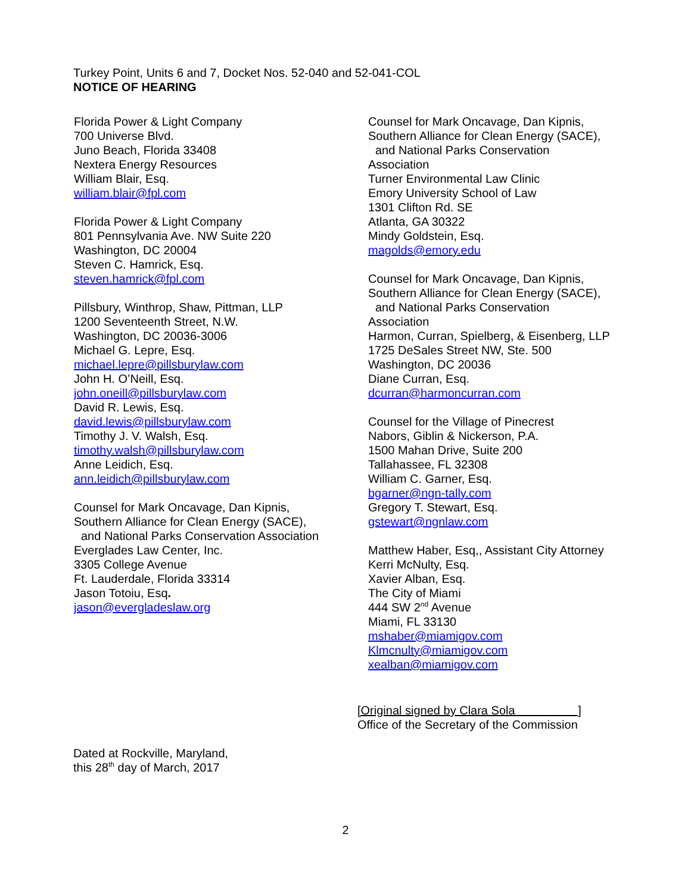Turkey Point, Units 6 and 7, Docket Nos. 52-040 and 52-041-COL
NOTICE OF HEARING
Florida Power & Light Company
700 Universe Blvd.
Juno Beach, Florida 33408
Nextera Energy Resources
William Blair, Esq.
william.blair@fpl.com
Florida Power & Light Company
801 Pennsylvania Ave. NW Suite 220
Washington, DC 20004
Steven C. Hamrick, Esq.
steven.hamrick@fpl.com
Pillsbury, Winthrop, Shaw, Pittman, LLP
1200 Seventeenth Street, N.W.
Washington, DC 20036-3006
Michael G. Lepre, Esq.
michael.lepre@pillsburylaw.com
John H. O’Neill, Esq.
john.oneill@pillsburylaw.com
David R. Lewis, Esq.
david.lewis@pillsburylaw.com
Timothy J. V. Walsh, Esq.
timothy.walsh@pillsburylaw.com
Anne Leidich, Esq.
ann.leidich@pillsburylaw.com
Counsel for Mark Oncavage, Dan Kipnis,
Southern Alliance for Clean Energy (SACE),
and National Parks Conservation Association
Everglades Law Center, Inc.
3305 College Avenue
Ft. Lauderdale, Florida 33314
Jason Totoiu, Esq.
jason@evergladeslaw.org
Counsel for Mark Oncavage, Dan Kipnis,
Southern Alliance for Clean Energy (SACE),
and National Parks Conservation
Association
Turner Environmental Law Clinic
Emory University School of Law
1301 Clifton Rd. SE
Atlanta, GA 30322
Mindy Goldstein, Esq.
magolds@emory.edu
Counsel for Mark Oncavage, Dan Kipnis,
Southern Alliance for Clean Energy (SACE),
and National Parks Conservation
Association
Harmon, Curran, Spielberg, & Eisenberg, LLP
1725 DeSales Street NW, Ste. 500
Washington, DC 20036
Diane Curran, Esq.
dcurran@harmoncurran.com
Counsel for the Village of Pinecrest
Nabors, Giblin & Nickerson, P.A.
1500 Mahan Drive, Suite 200
Tallahassee, FL 32308
William C. Garner, Esq.
bgarner@ngn-tally.com
Gregory T. Stewart, Esq.
gstewart@ngnlaw.com
Matthew Haber, Esq,, Assistant City Attorney
Kerri McNulty, Esq.
Xavier Alban, Esq.
The City of Miami
444 SW 2<sup>nd</sup> Avenue
Miami, FL 33130
mshaber@miamigov.com
Klmcnulty@miamigov.com
xealban@miamigov.com
[Original signed by Clara Sola ]
Office of the Secretary of the Commission
Dated at Rockville, Maryland,
this 28<sup>th</sup> day of March, 2017
2